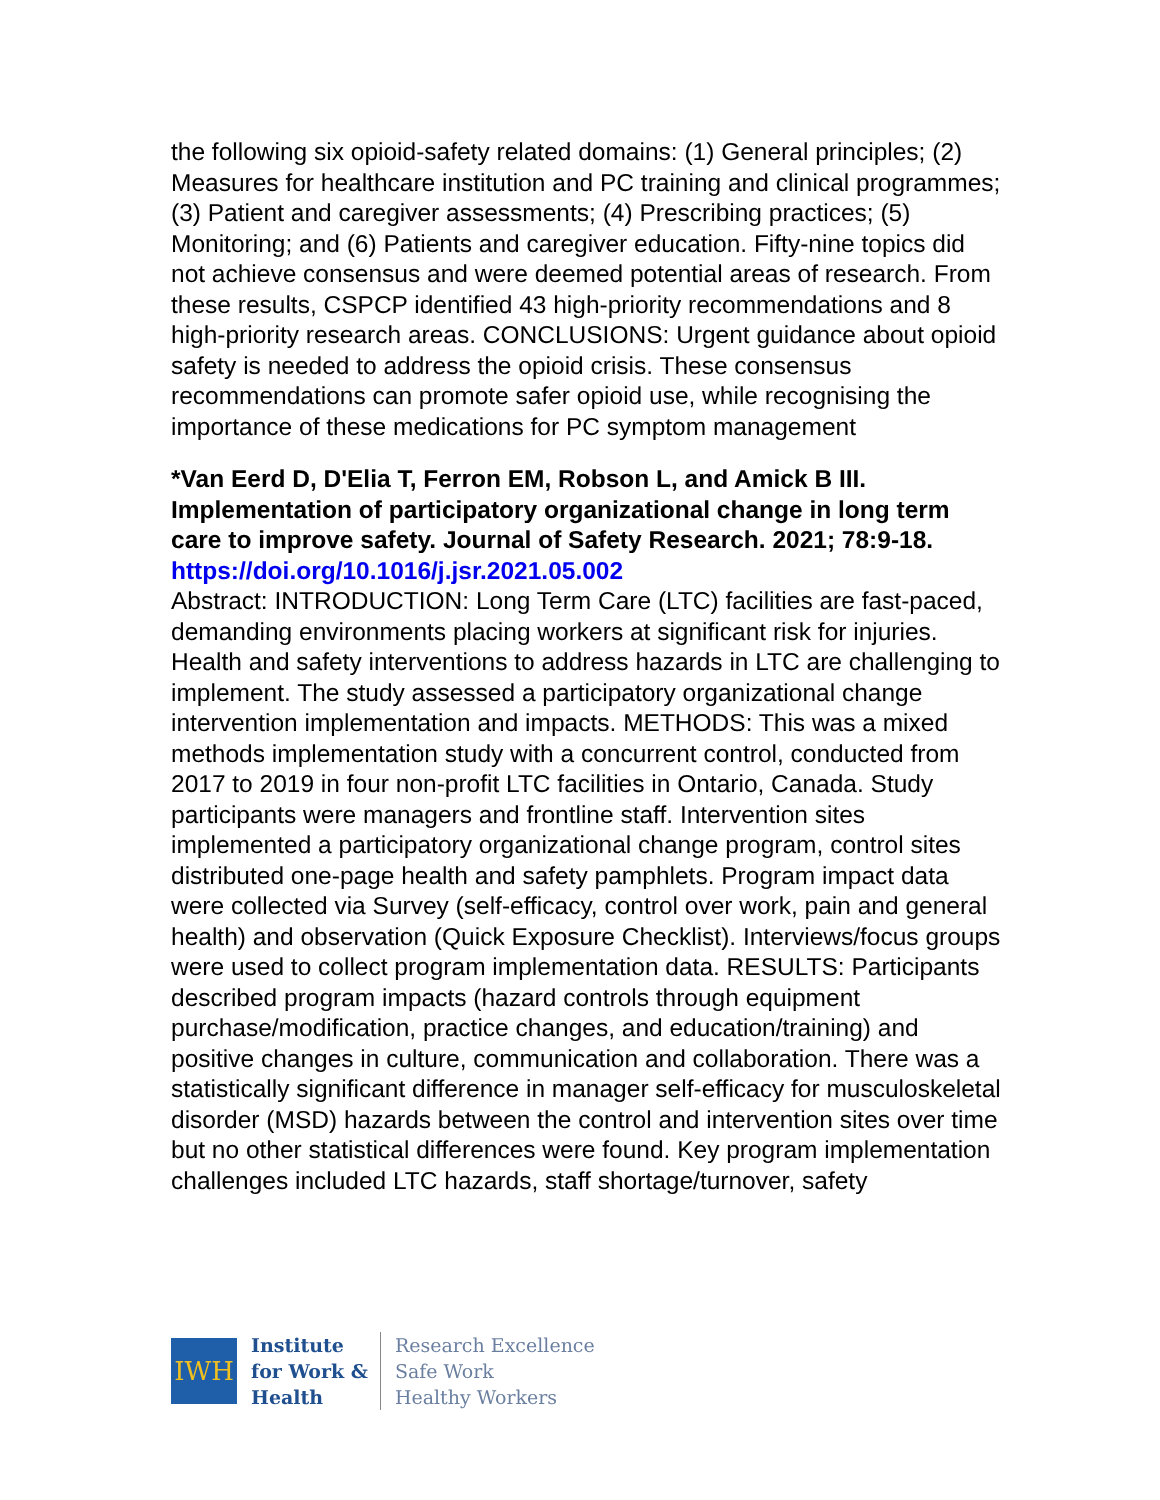the following six opioid-safety related domains: (1) General principles; (2) Measures for healthcare institution and PC training and clinical programmes; (3) Patient and caregiver assessments; (4) Prescribing practices; (5) Monitoring; and (6) Patients and caregiver education. Fifty-nine topics did not achieve consensus and were deemed potential areas of research. From these results, CSPCP identified 43 high-priority recommendations and 8 high-priority research areas. CONCLUSIONS: Urgent guidance about opioid safety is needed to address the opioid crisis. These consensus recommendations can promote safer opioid use, while recognising the importance of these medications for PC symptom management
*Van Eerd D, D'Elia T, Ferron EM, Robson L, and Amick B III. Implementation of participatory organizational change in long term care to improve safety. Journal of Safety Research. 2021; 78:9-18.
https://doi.org/10.1016/j.jsr.2021.05.002
Abstract: INTRODUCTION: Long Term Care (LTC) facilities are fast-paced, demanding environments placing workers at significant risk for injuries. Health and safety interventions to address hazards in LTC are challenging to implement. The study assessed a participatory organizational change intervention implementation and impacts. METHODS: This was a mixed methods implementation study with a concurrent control, conducted from 2017 to 2019 in four non-profit LTC facilities in Ontario, Canada. Study participants were managers and frontline staff. Intervention sites implemented a participatory organizational change program, control sites distributed one-page health and safety pamphlets. Program impact data were collected via Survey (self-efficacy, control over work, pain and general health) and observation (Quick Exposure Checklist). Interviews/focus groups were used to collect program implementation data. RESULTS: Participants described program impacts (hazard controls through equipment purchase/modification, practice changes, and education/training) and positive changes in culture, communication and collaboration. There was a statistically significant difference in manager self-efficacy for musculoskeletal disorder (MSD) hazards between the control and intervention sites over time but no other statistical differences were found. Key program implementation challenges included LTC hazards, staff shortage/turnover, safety
IWH
Institute
for Work &
Health
Research Excellence
Safe Work
Healthy Workers